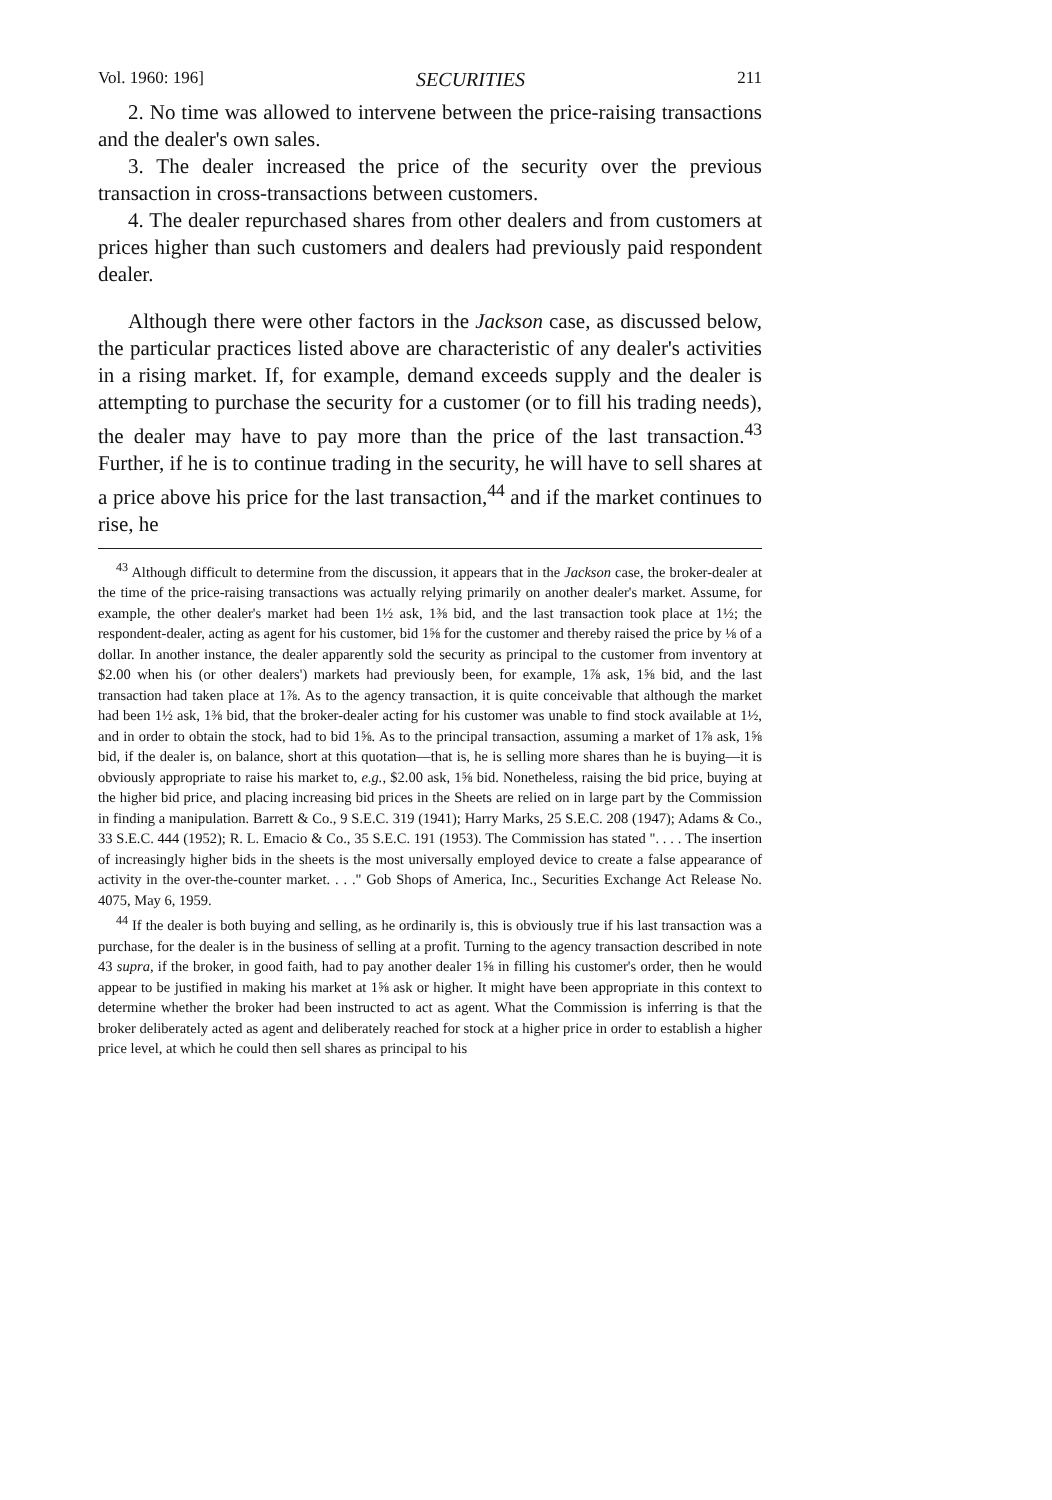Vol. 1960: 196] SECURITIES 211
2. No time was allowed to intervene between the price-raising transactions and the dealer's own sales.
3. The dealer increased the price of the security over the previous transaction in cross-transactions between customers.
4. The dealer repurchased shares from other dealers and from customers at prices higher than such customers and dealers had previously paid respondent dealer.
Although there were other factors in the Jackson case, as discussed below, the particular practices listed above are characteristic of any dealer's activities in a rising market. If, for example, demand exceeds supply and the dealer is attempting to purchase the security for a customer (or to fill his trading needs), the dealer may have to pay more than the price of the last transaction.<sup>43</sup> Further, if he is to continue trading in the security, he will have to sell shares at a price above his price for the last transaction,<sup>44</sup> and if the market continues to rise, he
<sup>43</sup> Although difficult to determine from the discussion, it appears that in the Jackson case, the broker-dealer at the time of the price-raising transactions was actually relying primarily on another dealer's market. Assume, for example, the other dealer's market had been 1½ ask, 1⅜ bid, and the last transaction took place at 1½; the respondent-dealer, acting as agent for his customer, bid 1⅝ for the customer and thereby raised the price by ⅛ of a dollar. In another instance, the dealer apparently sold the security as principal to the customer from inventory at $2.00 when his (or other dealers') markets had previously been, for example, 1⅞ ask, 1⅝ bid, and the last transaction had taken place at 1⅞. As to the agency transaction, it is quite conceivable that although the market had been 1½ ask, 1⅜ bid, that the broker-dealer acting for his customer was unable to find stock available at 1½, and in order to obtain the stock, had to bid 1⅝. As to the principal transaction, assuming a market of 1⅞ ask, 1⅝ bid, if the dealer is, on balance, short at this quotation—that is, he is selling more shares than he is buying—it is obviously appropriate to raise his market to, e.g., $2.00 ask, 1⅝ bid. Nonetheless, raising the bid price, buying at the higher bid price, and placing increasing bid prices in the Sheets are relied on in large part by the Commission in finding a manipulation. Barrett & Co., 9 S.E.C. 319 (1941); Harry Marks, 25 S.E.C. 208 (1947); Adams & Co., 33 S.E.C. 444 (1952); R. L. Emacio & Co., 35 S.E.C. 191 (1953). The Commission has stated ". . . . The insertion of increasingly higher bids in the sheets is the most universally employed device to create a false appearance of activity in the over-the-counter market. . . ." Gob Shops of America, Inc., Securities Exchange Act Release No. 4075, May 6, 1959.
<sup>44</sup> If the dealer is both buying and selling, as he ordinarily is, this is obviously true if his last transaction was a purchase, for the dealer is in the business of selling at a profit. Turning to the agency transaction described in note 43 supra, if the broker, in good faith, had to pay another dealer 1⅝ in filling his customer's order, then he would appear to be justified in making his market at 1⅝ ask or higher. It might have been appropriate in this context to determine whether the broker had been instructed to act as agent. What the Commission is inferring is that the broker deliberately acted as agent and deliberately reached for stock at a higher price in order to establish a higher price level, at which he could then sell shares as principal to his